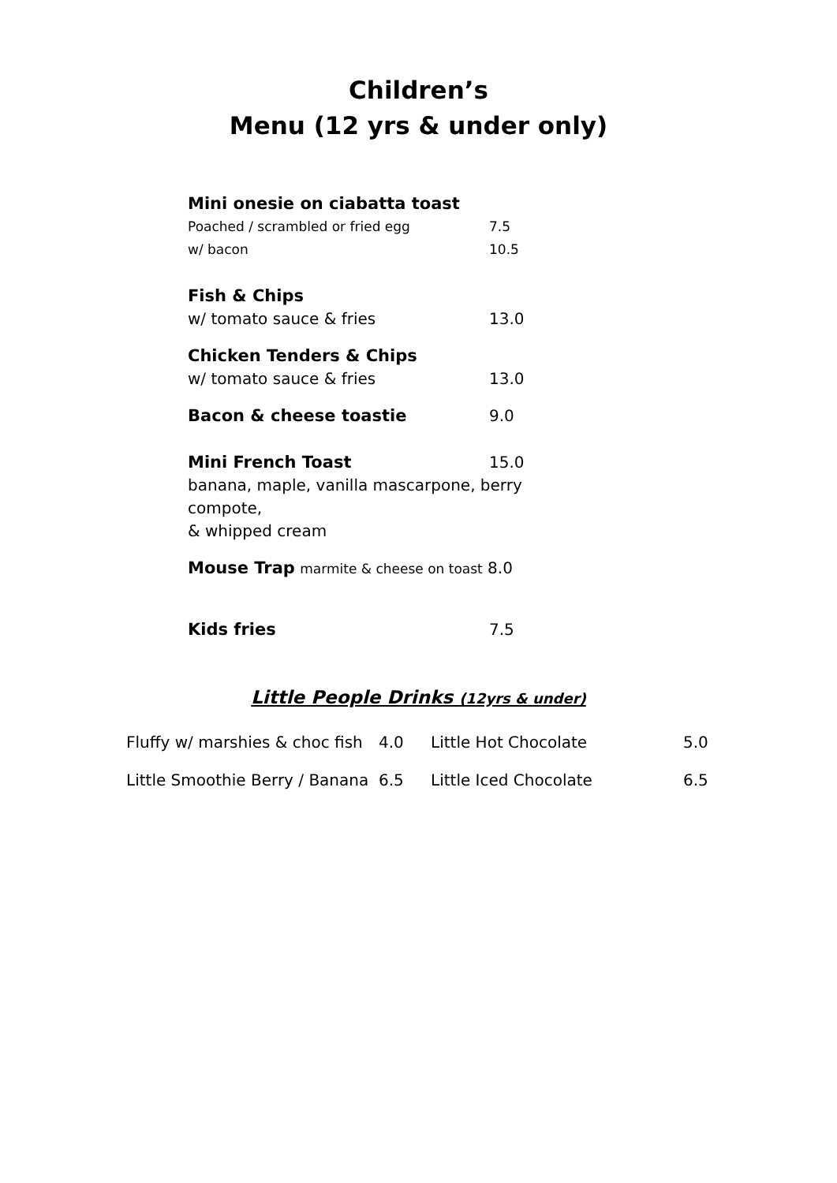Children’s
Menu (12 yrs & under only)
Mini onesie on ciabatta toast
Poached / scrambled or fried egg 7.5
w/ bacon 10.5
Fish & Chips
w/ tomato sauce & fries 13.0
Chicken Tenders & Chips
w/ tomato sauce & fries 13.0
Bacon & cheese toastie 9.0
Mini French Toast 15.0
banana, maple, vanilla mascarpone, berry compote,
& whipped cream
Mouse Trap marmite & cheese on toast 8.0
Kids fries 7.5
Little People Drinks (12yrs & under)
| Fluffy w/ marshies & choc fish | 4.0 | Little Hot Chocolate | 5.0 |
| Little Smoothie Berry / Banana | 6.5 | Little Iced Chocolate | 6.5 |